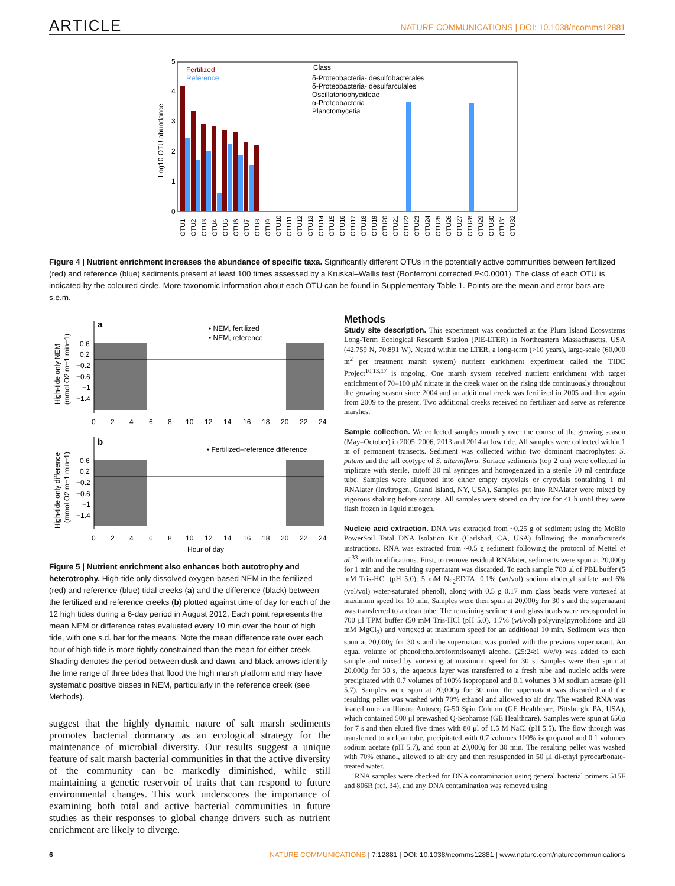ARTICLE NATURE COMMUNICATIONS | DOI: 10.1038/ncomms12881
5
4
3
2
1
0
Log10 OTU abundance
Fertilized
Reference
Class
δ-Proteobacteria- desulfobacterales
δ-Proteobacteria- desulfarculales
Oscillatoriophycideae
α-Proteobacteria
Planctomycetia
OTU1
OTU2
OTU3
OTU4
OTU5
OTU6
OTU7
OTU8
OTU9
OTU10
OTU11
OTU12
OTU13
OTU14
OTU15
OTU16
OTU17
OTU18
OTU19
OTU20
OTU21
OTU22
OTU23
OTU24
OTU25
OTU26
OTU27
OTU28
OTU29
OTU30
OTU31
OTU32
Figure 4 | Nutrient enrichment increases the abundance of specific taxa. Significantly different OTUs in the potentially active communities between fertilized (red) and reference (blue) sediments present at least 100 times assessed by a Kruskal–Wallis test (Bonferroni corrected P<0.0001). The class of each OTU is indicated by the coloured circle. More taxonomic information about each OTU can be found in Supplementary Table 1. Points are the mean and error bars are s.e.m.
a
• NEM, fertilized
• NEM, reference
High-tide only NEM
(mmol O2 m−1 min−1)
0.6
0.2
−0.2
−0.6
−1
−1.4
0
2
4
6
8
10
12
14
16
18
20
22
24
b
• Fertilized–reference difference
High-tide only difference
(mmol O2 m−1 min−1)
0.6
0.2
−0.2
−0.6
−1
−1.4
0
2
4
6
8
10
12
14
16
18
20
22
24
Hour of day
Figure 5 | Nutrient enrichment also enhances both autotrophy and heterotrophy. High-tide only dissolved oxygen-based NEM in the fertilized (red) and reference (blue) tidal creeks (a) and the difference (black) between the fertilized and reference creeks (b) plotted against time of day for each of the 12 high tides during a 6-day period in August 2012. Each point represents the mean NEM or difference rates evaluated every 10 min over the hour of high tide, with one s.d. bar for the means. Note the mean difference rate over each hour of high tide is more tightly constrained than the mean for either creek. Shading denotes the period between dusk and dawn, and black arrows identify the time range of three tides that flood the high marsh platform and may have systematic positive biases in NEM, particularly in the reference creek (see Methods).
suggest that the highly dynamic nature of salt marsh sediments promotes bacterial dormancy as an ecological strategy for the maintenance of microbial diversity. Our results suggest a unique feature of salt marsh bacterial communities in that the active diversity of the community can be markedly diminished, while still maintaining a genetic reservoir of traits that can respond to future environmental changes. This work underscores the importance of examining both total and active bacterial communities in future studies as their responses to global change drivers such as nutrient enrichment are likely to diverge.
Methods
Study site description. This experiment was conducted at the Plum Island Ecosystems Long-Term Ecological Research Station (PIE-LTER) in Northeastern Massachusetts, USA (42.759 N, 70.891 W). Nested within the LTER, a long-term (>10 years), large-scale (60,000 m<sup>2</sup> per treatment marsh system) nutrient enrichment experiment called the TIDE Project<sup>10,13,17</sup> is ongoing. One marsh system received nutrient enrichment with target enrichment of 70–100 μM nitrate in the creek water on the rising tide continuously throughout the growing season since 2004 and an additional creek was fertilized in 2005 and then again from 2009 to the present. Two additional creeks received no fertilizer and serve as reference marshes.
Sample collection. We collected samples monthly over the course of the growing season (May–October) in 2005, 2006, 2013 and 2014 at low tide. All samples were collected within 1 m of permanent transects. Sediment was collected within two dominant macrophytes: S. patens and the tall ecotype of S. alterniflora. Surface sediments (top 2 cm) were collected in triplicate with sterile, cutoff 30 ml syringes and homogenized in a sterile 50 ml centrifuge tube. Samples were aliquoted into either empty cryovials or cryovials containing 1 ml RNAlater (Invitrogen, Grand Island, NY, USA). Samples put into RNAlater were mixed by vigorous shaking before storage. All samples were stored on dry ice for <1 h until they were flash frozen in liquid nitrogen.
Nucleic acid extraction. DNA was extracted from ~0.25 g of sediment using the MoBio PowerSoil Total DNA Isolation Kit (Carlsbad, CA, USA) following the manufacturer's instructions. RNA was extracted from ~0.5 g sediment following the protocol of Mettel et al.<sup>33</sup> with modifications. First, to remove residual RNAlater, sediments were spun at 20,000g for 1 min and the resulting supernatant was discarded. To each sample 700 μl of PBL buffer (5 mM Tris-HCl (pH 5.0), 5 mM Na<sub>2</sub>EDTA, 0.1% (wt/vol) sodium dodecyl sulfate and 6% (vol/vol) water-saturated phenol), along with 0.5 g 0.17 mm glass beads were vortexed at maximum speed for 10 min. Samples were then spun at 20,000g for 30 s and the supernatant was transferred to a clean tube. The remaining sediment and glass beads were resuspended in 700 μl TPM buffer (50 mM Tris-HCl (pH 5.0), 1.7% (wt/vol) polyvinylpyrrolidone and 20 mM MgCl<sub>2</sub>) and vortexed at maximum speed for an additional 10 min. Sediment was then spun at 20,000g for 30 s and the supernatant was pooled with the previous supernatant. An equal volume of phenol:choloroform:isoamyl alcohol (25:24:1 v/v/v) was added to each sample and mixed by vortexing at maximum speed for 30 s. Samples were then spun at 20,000g for 30 s, the aqueous layer was transferred to a fresh tube and nucleic acids were precipitated with 0.7 volumes of 100% isopropanol and 0.1 volumes 3 M sodium acetate (pH 5.7). Samples were spun at 20,000g for 30 min, the supernatant was discarded and the resulting pellet was washed with 70% ethanol and allowed to air dry. The washed RNA was loaded onto an Illustra Autoseq G-50 Spin Column (GE Healthcare, Pittsburgh, PA, USA), which contained 500 μl prewashed Q-Sepharose (GE Healthcare). Samples were spun at 650g for 7 s and then eluted five times with 80 μl of 1.5 M NaCl (pH 5.5). The flow through was transferred to a clean tube, precipitated with 0.7 volumes 100% isopropanol and 0.1 volumes sodium acetate (pH 5.7), and spun at 20,000g for 30 min. The resulting pellet was washed with 70% ethanol, allowed to air dry and then resuspended in 50 μl di-ethyl pyrocarbonate-treated water.
RNA samples were checked for DNA contamination using general bacterial primers 515F and 806R (ref. 34), and any DNA contamination was removed using
6 NATURE COMMUNICATIONS | 7:12881 | DOI: 10.1038/ncomms12881 | www.nature.com/naturecommunications